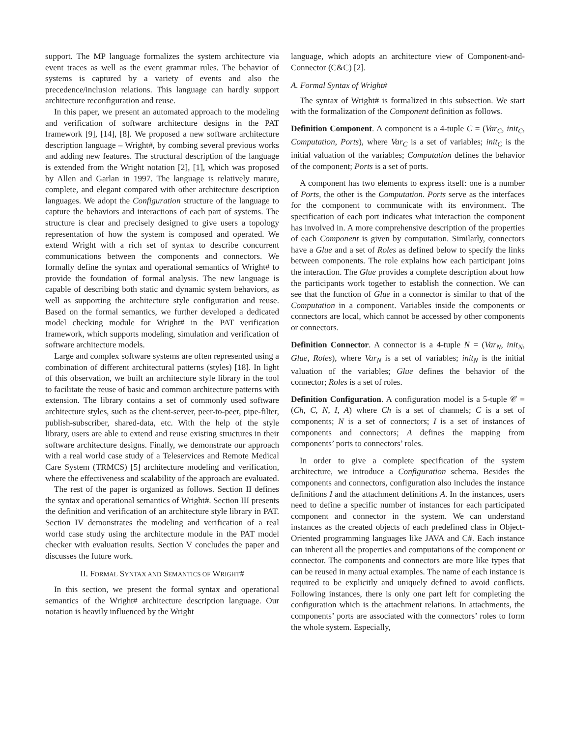support. The MP language formalizes the system architecture via event traces as well as the event grammar rules. The behavior of systems is captured by a variety of events and also the precedence/inclusion relations. This language can hardly support architecture reconfiguration and reuse.
In this paper, we present an automated approach to the modeling and verification of software architecture designs in the PAT framework [9], [14], [8]. We proposed a new software architecture description language – Wright#, by combing several previous works and adding new features. The structural description of the language is extended from the Wright notation [2], [1], which was proposed by Allen and Garlan in 1997. The language is relatively mature, complete, and elegant compared with other architecture description languages. We adopt the Configuration structure of the language to capture the behaviors and interactions of each part of systems. The structure is clear and precisely designed to give users a topology representation of how the system is composed and operated. We extend Wright with a rich set of syntax to describe concurrent communications between the components and connectors. We formally define the syntax and operational semantics of Wright# to provide the foundation of formal analysis. The new language is capable of describing both static and dynamic system behaviors, as well as supporting the architecture style configuration and reuse. Based on the formal semantics, we further developed a dedicated model checking module for Wright# in the PAT verification framework, which supports modeling, simulation and verification of software architecture models.
Large and complex software systems are often represented using a combination of different architectural patterns (styles) [18]. In light of this observation, we built an architecture style library in the tool to facilitate the reuse of basic and common architecture patterns with extension. The library contains a set of commonly used software architecture styles, such as the client-server, peer-to-peer, pipe-filter, publish-subscriber, shared-data, etc. With the help of the style library, users are able to extend and reuse existing structures in their software architecture designs. Finally, we demonstrate our approach with a real world case study of a Teleservices and Remote Medical Care System (TRMCS) [5] architecture modeling and verification, where the effectiveness and scalability of the approach are evaluated.
The rest of the paper is organized as follows. Section II defines the syntax and operational semantics of Wright#. Section III presents the definition and verification of an architecture style library in PAT. Section IV demonstrates the modeling and verification of a real world case study using the architecture module in the PAT model checker with evaluation results. Section V concludes the paper and discusses the future work.
II. FORMAL SYNTAX AND SEMANTICS OF WRIGHT#
In this section, we present the formal syntax and operational semantics of the Wright# architecture description language. Our notation is heavily influenced by the Wright
language, which adopts an architecture view of Component-and-Connector (C&C) [2].
A. Formal Syntax of Wright#
The syntax of Wright# is formalized in this subsection. We start with the formalization of the Component definition as follows.
Definition Component. A component is a 4-tuple C = (Var<sub>C</sub>, init<sub>C</sub>, Computation, Ports), where Var<sub>C</sub> is a set of variables; init<sub>C</sub> is the initial valuation of the variables; Computation defines the behavior of the component; Ports is a set of ports.
A component has two elements to express itself: one is a number of Ports, the other is the Computation. Ports serve as the interfaces for the component to communicate with its environment. The specification of each port indicates what interaction the component has involved in. A more comprehensive description of the properties of each Component is given by computation. Similarly, connectors have a Glue and a set of Roles as defined below to specify the links between components. The role explains how each participant joins the interaction. The Glue provides a complete description about how the participants work together to establish the connection. We can see that the function of Glue in a connector is similar to that of the Computation in a component. Variables inside the components or connectors are local, which cannot be accessed by other components or connectors.
Definition Connector. A connector is a 4-tuple N = (Var<sub>N</sub>, init<sub>N</sub>, Glue, Roles), where Var<sub>N</sub> is a set of variables; init<sub>N</sub> is the initial valuation of the variables; Glue defines the behavior of the connector; Roles is a set of roles.
Definition Configuration. A configuration model is a 5-tuple 𝒞 = (Ch, C, N, I, A) where Ch is a set of channels; C is a set of components; N is a set of connectors; I is a set of instances of components and connectors; A defines the mapping from components’ ports to connectors’ roles.
In order to give a complete specification of the system architecture, we introduce a Configuration schema. Besides the components and connectors, configuration also includes the instance definitions I and the attachment definitions A. In the instances, users need to define a specific number of instances for each participated component and connector in the system. We can understand instances as the created objects of each predefined class in Object-Oriented programming languages like JAVA and C#. Each instance can inherent all the properties and computations of the component or connector. The components and connectors are more like types that can be reused in many actual examples. The name of each instance is required to be explicitly and uniquely defined to avoid conflicts. Following instances, there is only one part left for completing the configuration which is the attachment relations. In attachments, the components’ ports are associated with the connectors’ roles to form the whole system. Especially,